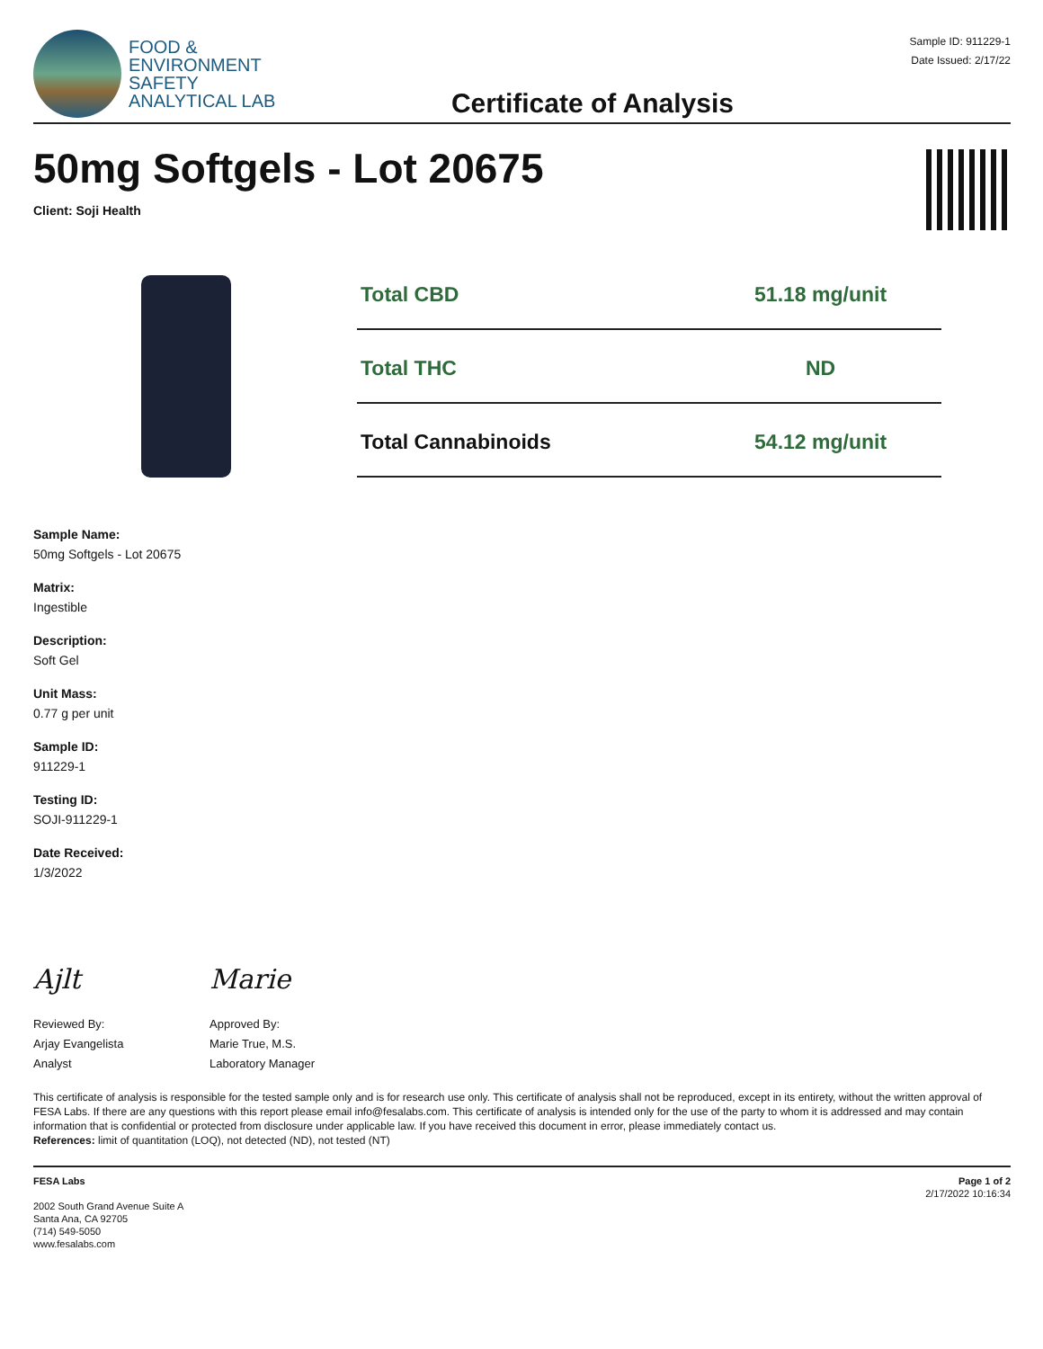FOOD &
ENVIRONMENT
SAFETY
ANALYTICAL LAB
Certificate of Analysis
Sample ID: 911229-1
Date Issued: 2/17/22
50mg Softgels - Lot 20675
Client: Soji Health
| Total CBD | 51.18 mg/unit |
| Total THC | ND |
| Total Cannabinoids | 54.12 mg/unit |
Sample Name:
50mg Softgels - Lot 20675
Matrix:
Ingestible
Description:
Soft Gel
Unit Mass:
0.77 g per unit
Sample ID:
911229-1
Testing ID:
SOJI-911229-1
Date Received:
1/3/2022
Ajlt
Reviewed By:
Arjay Evangelista
Analyst
Marie
Approved By:
Marie True, M.S.
Laboratory Manager
This certificate of analysis is responsible for the tested sample only and is for research use only. This certificate of analysis shall not be reproduced, except in its entirety, without the written approval of FESA Labs. If there are any questions with this report please email info@fesalabs.com. This certificate of analysis is intended only for the use of the party to whom it is addressed and may contain information that is confidential or protected from disclosure under applicable law. If you have received this document in error, please immediately contact us.
References: limit of quantitation (LOQ), not detected (ND), not tested (NT)
FESA Labs
2002 South Grand Avenue Suite A
Santa Ana, CA 92705
(714) 549-5050
www.fesalabs.com
Page 1 of 2
2/17/2022 10:16:34